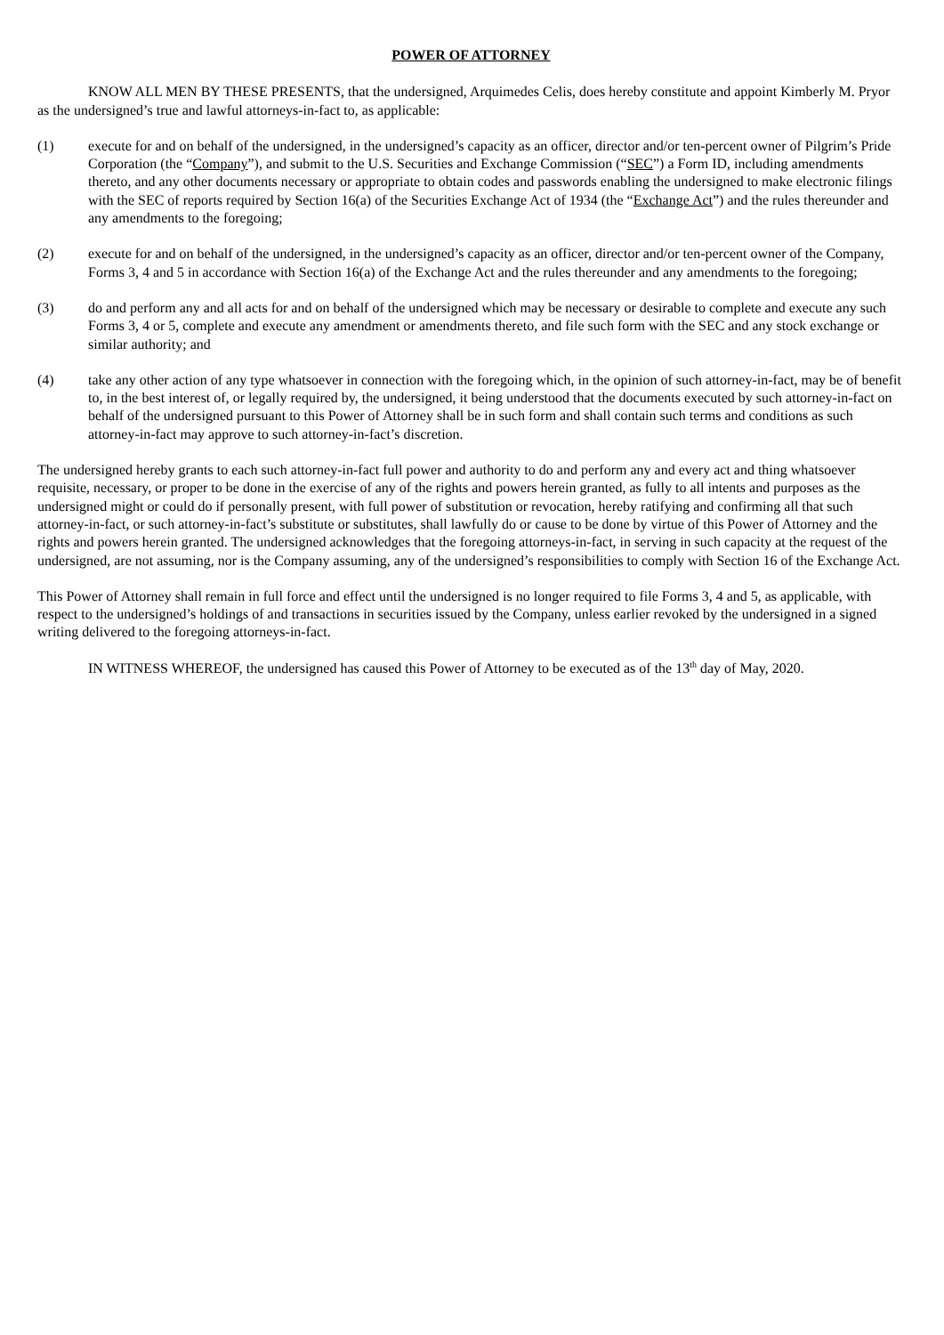POWER OF ATTORNEY
KNOW ALL MEN BY THESE PRESENTS, that the undersigned, Arquimedes Celis, does hereby constitute and appoint Kimberly M. Pryor as the undersigned’s true and lawful attorneys-in-fact to, as applicable:
(1) execute for and on behalf of the undersigned, in the undersigned’s capacity as an officer, director and/or ten-percent owner of Pilgrim’s Pride Corporation (the “Company”), and submit to the U.S. Securities and Exchange Commission (“SEC”) a Form ID, including amendments thereto, and any other documents necessary or appropriate to obtain codes and passwords enabling the undersigned to make electronic filings with the SEC of reports required by Section 16(a) of the Securities Exchange Act of 1934 (the “Exchange Act”) and the rules thereunder and any amendments to the foregoing;
(2) execute for and on behalf of the undersigned, in the undersigned’s capacity as an officer, director and/or ten-percent owner of the Company, Forms 3, 4 and 5 in accordance with Section 16(a) of the Exchange Act and the rules thereunder and any amendments to the foregoing;
(3) do and perform any and all acts for and on behalf of the undersigned which may be necessary or desirable to complete and execute any such Forms 3, 4 or 5, complete and execute any amendment or amendments thereto, and file such form with the SEC and any stock exchange or similar authority; and
(4) take any other action of any type whatsoever in connection with the foregoing which, in the opinion of such attorney-in-fact, may be of benefit to, in the best interest of, or legally required by, the undersigned, it being understood that the documents executed by such attorney-in-fact on behalf of the undersigned pursuant to this Power of Attorney shall be in such form and shall contain such terms and conditions as such attorney-in-fact may approve to such attorney-in-fact’s discretion.
The undersigned hereby grants to each such attorney-in-fact full power and authority to do and perform any and every act and thing whatsoever requisite, necessary, or proper to be done in the exercise of any of the rights and powers herein granted, as fully to all intents and purposes as the undersigned might or could do if personally present, with full power of substitution or revocation, hereby ratifying and confirming all that such attorney-in-fact, or such attorney-in-fact’s substitute or substitutes, shall lawfully do or cause to be done by virtue of this Power of Attorney and the rights and powers herein granted. The undersigned acknowledges that the foregoing attorneys-in-fact, in serving in such capacity at the request of the undersigned, are not assuming, nor is the Company assuming, any of the undersigned’s responsibilities to comply with Section 16 of the Exchange Act.
This Power of Attorney shall remain in full force and effect until the undersigned is no longer required to file Forms 3, 4 and 5, as applicable, with respect to the undersigned’s holdings of and transactions in securities issued by the Company, unless earlier revoked by the undersigned in a signed writing delivered to the foregoing attorneys-in-fact.
IN WITNESS WHEREOF, the undersigned has caused this Power of Attorney to be executed as of the 13<sup>th</sup> day of May, 2020.